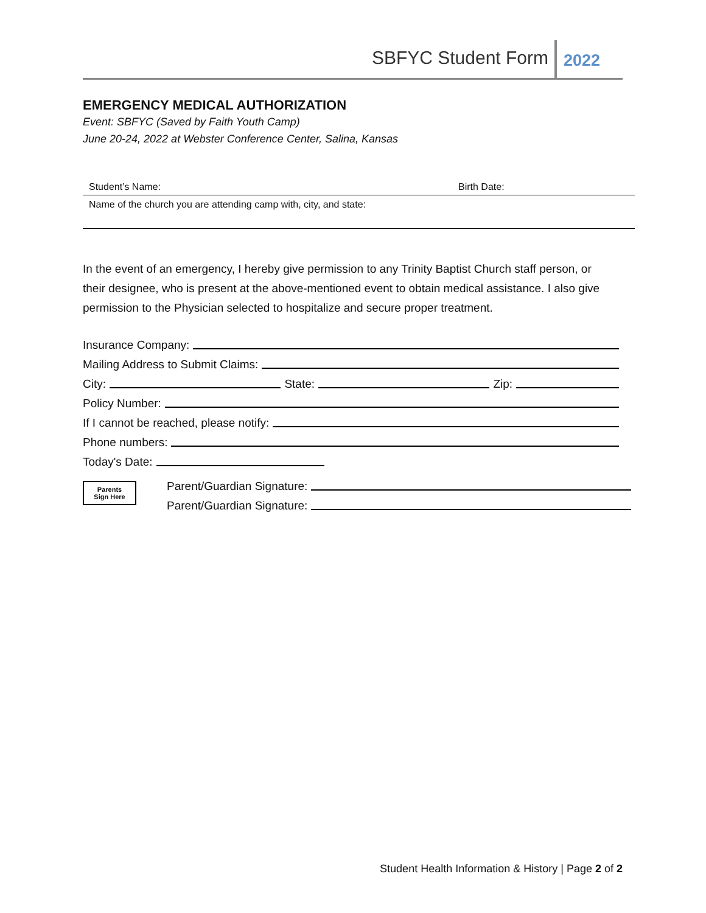SBFYC Student Form 2022
EMERGENCY MEDICAL AUTHORIZATION
Event: SBFYC (Saved by Faith Youth Camp)
June 20-24, 2022 at Webster Conference Center, Salina, Kansas
Student’s Name: Birth Date:
Name of the church you are attending camp with, city, and state:
In the event of an emergency, I hereby give permission to any Trinity Baptist Church staff person, or their designee, who is present at the above-mentioned event to obtain medical assistance. I also give permission to the Physician selected to hospitalize and secure proper treatment.
Insurance Company:
Mailing Address to Submit Claims:
City:
State:
Zip:
Policy Number:
If I cannot be reached, please notify:
Phone numbers:
Today's Date:
Parents
Sign Here
Parent/Guardian Signature:
Parent/Guardian Signature:
Student Health Information & History | Page 2 of 2